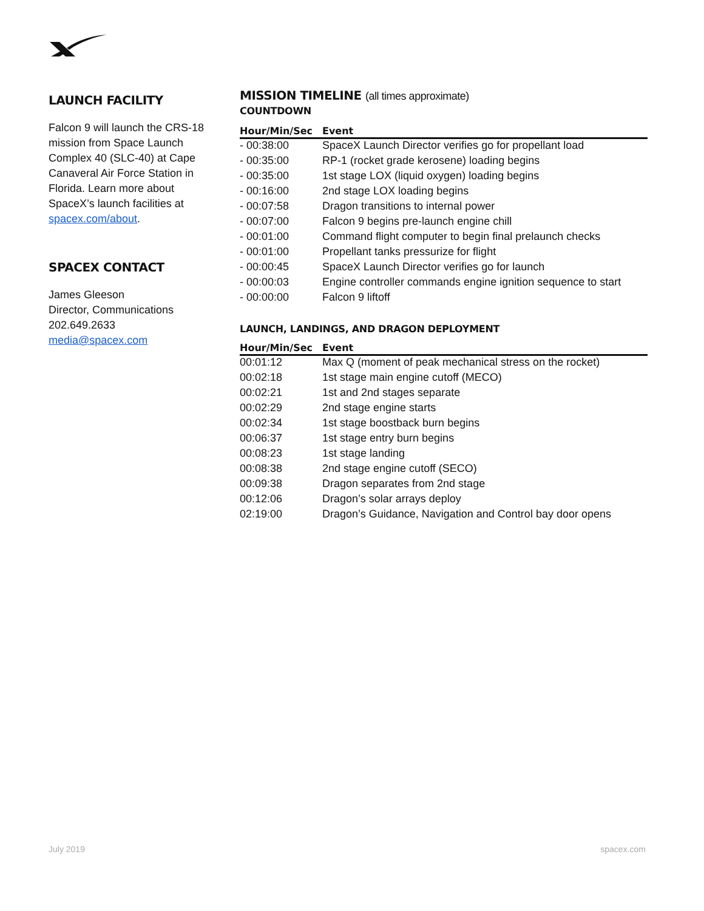LAUNCH FACILITY
Falcon 9 will launch the CRS-18 mission from Space Launch Complex 40 (SLC-40) at Cape Canaveral Air Force Station in Florida. Learn more about SpaceX’s launch facilities at spacex.com/about.
SPACEX CONTACT
James Gleeson
Director, Communications
202.649.2633
media@spacex.com
MISSION TIMELINE (all times approximate)
COUNTDOWN
| Hour/Min/Sec | Event |
| --- | --- |
| - 00:38:00 | SpaceX Launch Director verifies go for propellant load |
| - 00:35:00 | RP-1 (rocket grade kerosene) loading begins |
| - 00:35:00 | 1st stage LOX (liquid oxygen) loading begins |
| - 00:16:00 | 2nd stage LOX loading begins |
| - 00:07:58 | Dragon transitions to internal power |
| - 00:07:00 | Falcon 9 begins pre-launch engine chill |
| - 00:01:00 | Command flight computer to begin final prelaunch checks |
| - 00:01:00 | Propellant tanks pressurize for flight |
| - 00:00:45 | SpaceX Launch Director verifies go for launch |
| - 00:00:03 | Engine controller commands engine ignition sequence to start |
| - 00:00:00 | Falcon 9 liftoff |
LAUNCH, LANDINGS, AND DRAGON DEPLOYMENT
| Hour/Min/Sec | Event |
| --- | --- |
| 00:01:12 | Max Q (moment of peak mechanical stress on the rocket) |
| 00:02:18 | 1st stage main engine cutoff (MECO) |
| 00:02:21 | 1st and 2nd stages separate |
| 00:02:29 | 2nd stage engine starts |
| 00:02:34 | 1st stage boostback burn begins |
| 00:06:37 | 1st stage entry burn begins |
| 00:08:23 | 1st stage landing |
| 00:08:38 | 2nd stage engine cutoff (SECO) |
| 00:09:38 | Dragon separates from 2nd stage |
| 00:12:06 | Dragon’s solar arrays deploy |
| 02:19:00 | Dragon’s Guidance, Navigation and Control bay door opens |
July 2019 spacex.com